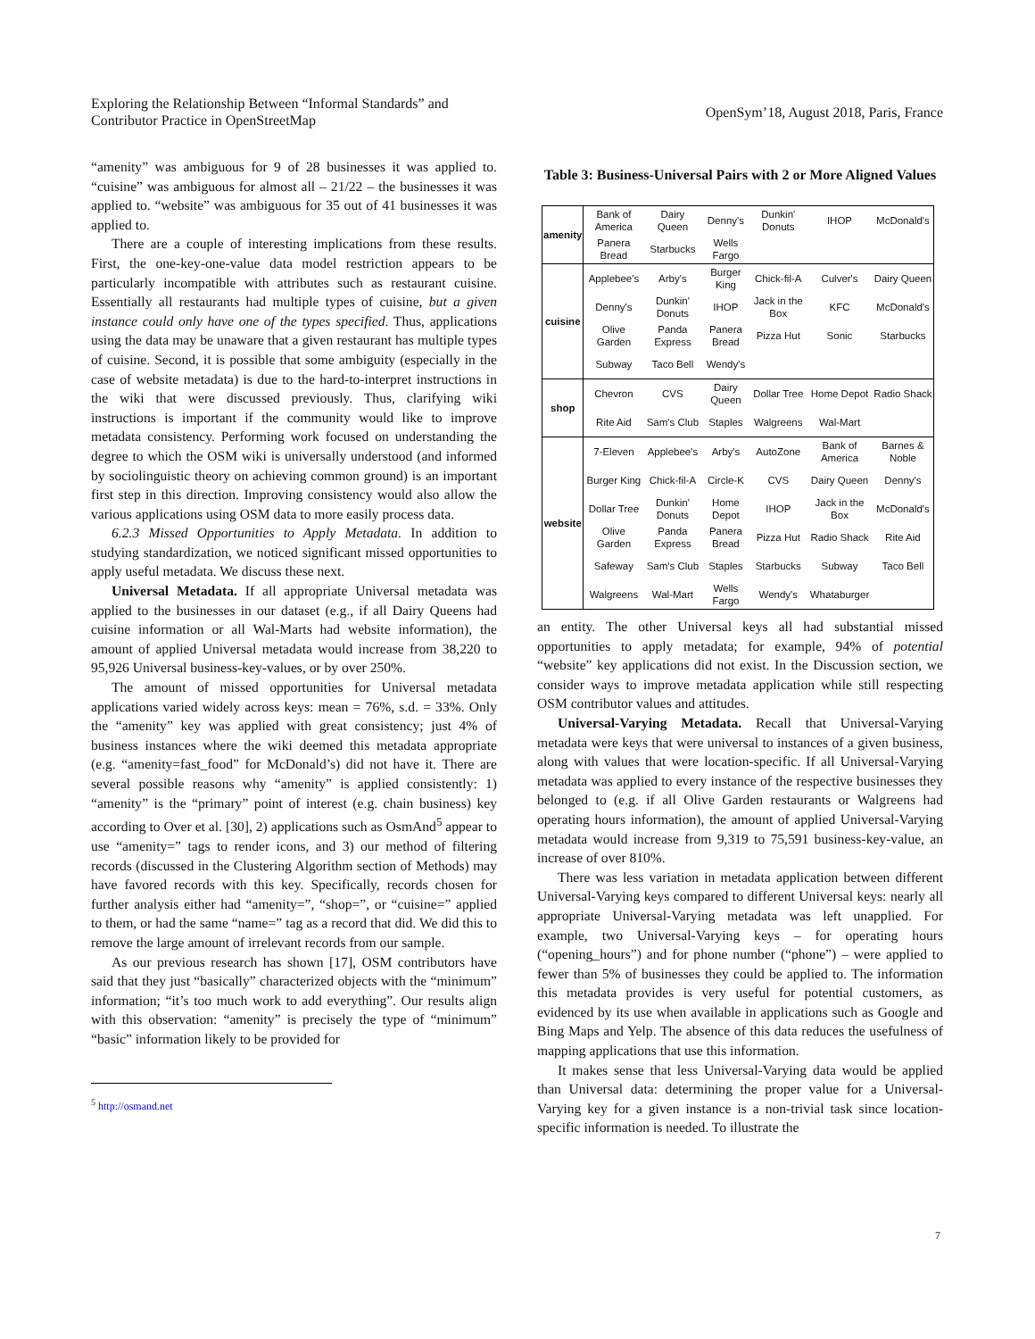Exploring the Relationship Between “Informal Standards” and
Contributor Practice in OpenStreetMap
OpenSym’18, August 2018, Paris, France
“amenity” was ambiguous for 9 of 28 businesses it was applied to. “cuisine” was ambiguous for almost all – 21/22 – the businesses it was applied to. “website” was ambiguous for 35 out of 41 businesses it was applied to.
There are a couple of interesting implications from these results. First, the one-key-one-value data model restriction appears to be particularly incompatible with attributes such as restaurant cuisine. Essentially all restaurants had multiple types of cuisine, but a given instance could only have one of the types specified. Thus, applications using the data may be unaware that a given restaurant has multiple types of cuisine. Second, it is possible that some ambiguity (especially in the case of website metadata) is due to the hard-to-interpret instructions in the wiki that were discussed previously. Thus, clarifying wiki instructions is important if the community would like to improve metadata consistency. Performing work focused on understanding the degree to which the OSM wiki is universally understood (and informed by sociolinguistic theory on achieving common ground) is an important first step in this direction. Improving consistency would also allow the various applications using OSM data to more easily process data.
6.2.3 Missed Opportunities to Apply Metadata. In addition to studying standardization, we noticed significant missed opportunities to apply useful metadata. We discuss these next.
Universal Metadata. If all appropriate Universal metadata was applied to the businesses in our dataset (e.g., if all Dairy Queens had cuisine information or all Wal-Marts had website information), the amount of applied Universal metadata would increase from 38,220 to 95,926 Universal business-key-values, or by over 250%.
The amount of missed opportunities for Universal metadata applications varied widely across keys: mean = 76%, s.d. = 33%. Only the “amenity” key was applied with great consistency; just 4% of business instances where the wiki deemed this metadata appropriate (e.g. “amenity=fast_food” for McDonald’s) did not have it. There are several possible reasons why “amenity” is applied consistently: 1) “amenity” is the “primary” point of interest (e.g. chain business) key according to Over et al. [30], 2) applications such as OsmAnd<sup>5</sup> appear to use “amenity=” tags to render icons, and 3) our method of filtering records (discussed in the Clustering Algorithm section of Methods) may have favored records with this key. Specifically, records chosen for further analysis either had “amenity=”, “shop=”, or “cuisine=” applied to them, or had the same “name=” tag as a record that did. We did this to remove the large amount of irrelevant records from our sample.
As our previous research has shown [17], OSM contributors have said that they just “basically” characterized objects with the “minimum” information; “it’s too much work to add everything”. Our results align with this observation: “amenity” is precisely the type of “minimum” “basic” information likely to be provided for
<sup>5</sup> http://osmand.net
Table 3: Business-Universal Pairs with 2 or More Aligned Values
| amenity | Bank of America | Dairy Queen | Denny's | Dunkin' Donuts | IHOP | McDonald's |
| | Panera Bread | Starbucks | Wells Fargo | | | |
| cuisine | Applebee's | Arby's | Burger King | Chick-fil-A | Culver's | Dairy Queen |
| | Denny's | Dunkin' Donuts | IHOP | Jack in the Box | KFC | McDonald's |
| | Olive Garden | Panda Express | Panera Bread | Pizza Hut | Sonic | Starbucks |
| | Subway | Taco Bell | Wendy's | | | |
| shop | Chevron | CVS | Dairy Queen | Dollar Tree | Home Depot | Radio Shack |
| | Rite Aid | Sam's Club | Staples | Walgreens | Wal-Mart | |
| website | 7-Eleven | Applebee's | Arby's | AutoZone | Bank of America | Barnes & Noble |
| | Burger King | Chick-fil-A | Circle-K | CVS | Dairy Queen | Denny's |
| | Dollar Tree | Dunkin' Donuts | Home Depot | IHOP | Jack in the Box | McDonald's |
| | Olive Garden | Panda Express | Panera Bread | Pizza Hut | Radio Shack | Rite Aid |
| | Safeway | Sam's Club | Staples | Starbucks | Subway | Taco Bell |
| | Walgreens | Wal-Mart | Wells Fargo | Wendy's | Whataburger | |
an entity. The other Universal keys all had substantial missed opportunities to apply metadata; for example, 94% of potential “website” key applications did not exist. In the Discussion section, we consider ways to improve metadata application while still respecting OSM contributor values and attitudes.
Universal-Varying Metadata. Recall that Universal-Varying metadata were keys that were universal to instances of a given business, along with values that were location-specific. If all Universal-Varying metadata was applied to every instance of the respective businesses they belonged to (e.g. if all Olive Garden restaurants or Walgreens had operating hours information), the amount of applied Universal-Varying metadata would increase from 9,319 to 75,591 business-key-value, an increase of over 810%.
There was less variation in metadata application between different Universal-Varying keys compared to different Universal keys: nearly all appropriate Universal-Varying metadata was left unapplied. For example, two Universal-Varying keys – for operating hours (“opening_hours”) and for phone number (“phone”) – were applied to fewer than 5% of businesses they could be applied to. The information this metadata provides is very useful for potential customers, as evidenced by its use when available in applications such as Google and Bing Maps and Yelp. The absence of this data reduces the usefulness of mapping applications that use this information.
It makes sense that less Universal-Varying data would be applied than Universal data: determining the proper value for a Universal-Varying key for a given instance is a non-trivial task since location-specific information is needed. To illustrate the
7